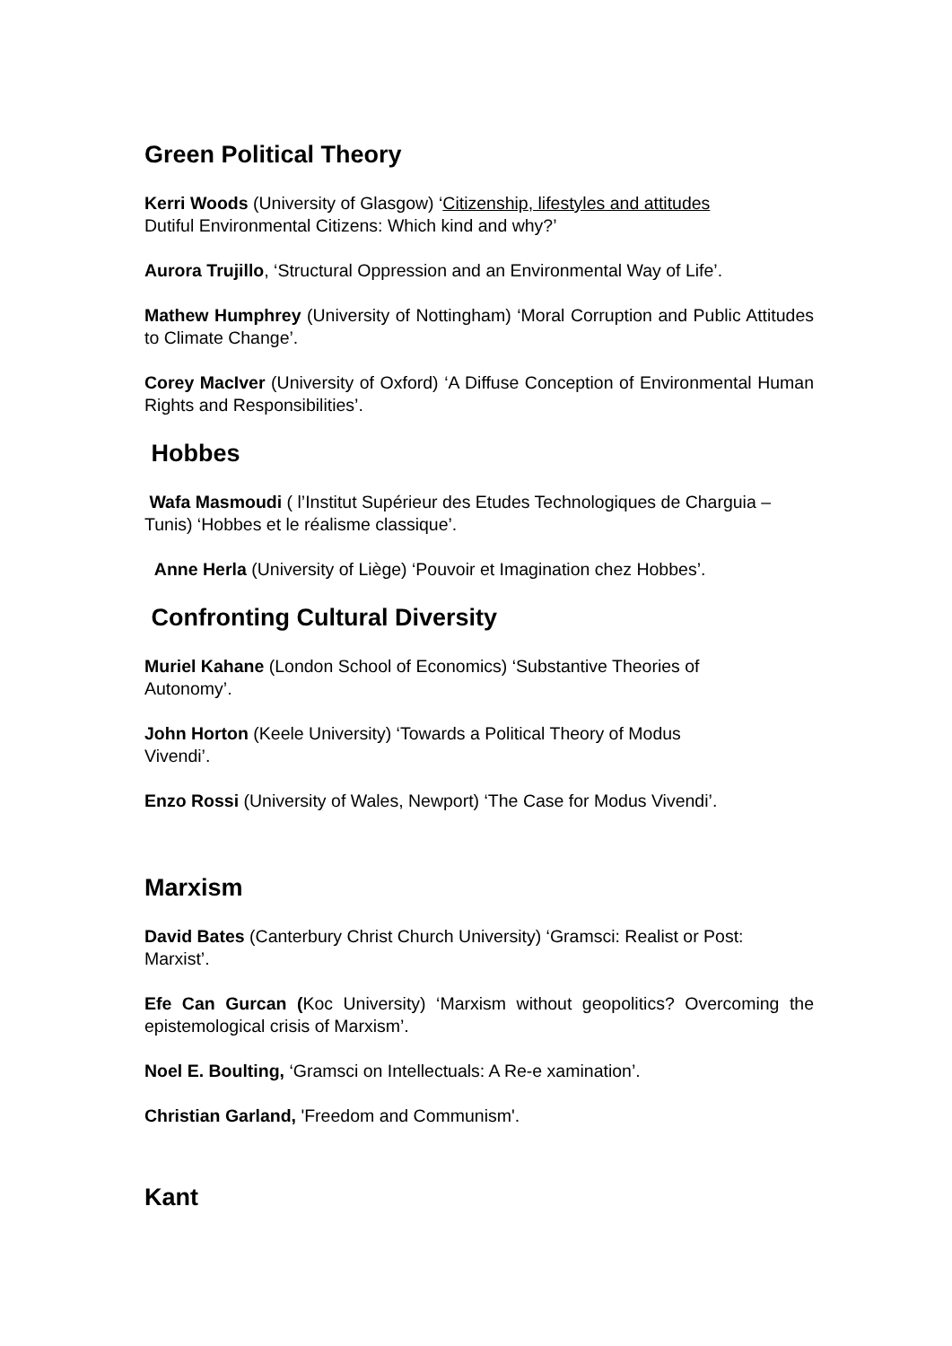Green Political Theory
Kerri Woods (University of Glasgow) ‘Citizenship, lifestyles and attitudes
Dutiful Environmental Citizens: Which kind and why?’
Aurora Trujillo, ‘Structural Oppression and an Environmental Way of Life’.
Mathew Humphrey (University of Nottingham) ‘Moral Corruption and Public Attitudes to Climate Change’.
Corey MacIver (University of Oxford) ‘A Diffuse Conception of Environmental Human Rights and Responsibilities’.
Hobbes
Wafa Masmoudi ( l’Institut Supérieur des Etudes Technologiques de Charguia – Tunis) ‘Hobbes et le réalisme classique’.
Anne Herla (University of Liège) ‘Pouvoir et Imagination chez Hobbes’.
Confronting Cultural Diversity
Muriel Kahane (London School of Economics) ‘Substantive Theories of
Autonomy’.
John Horton (Keele University) ‘Towards a Political Theory of Modus
Vivendi’.
Enzo Rossi (University of Wales, Newport) ‘The Case for Modus Vivendi’.
Marxism
David Bates (Canterbury Christ Church University) ‘Gramsci: Realist or Post:
Marxist’.
Efe Can Gurcan (Koc University) ‘Marxism without geopolitics? Overcoming the epistemological crisis of Marxism’.
Noel E. Boulting, ‘Gramsci on Intellectuals: A Re-e xamination’.
Christian Garland, 'Freedom and Communism'.
Kant